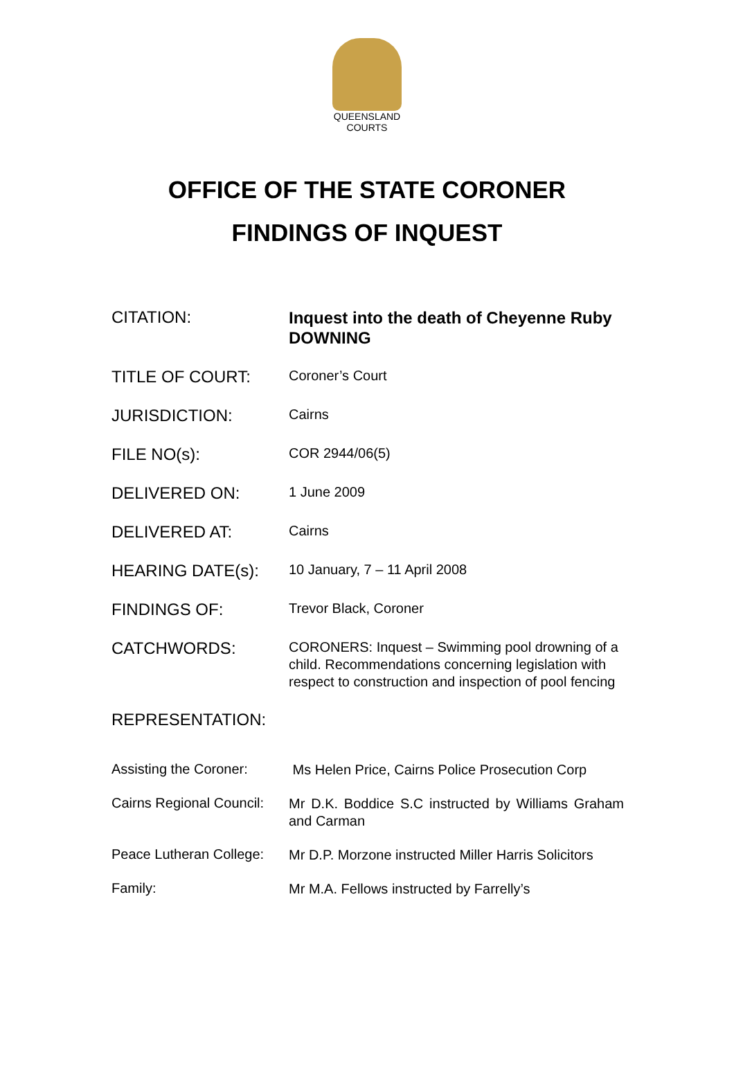QUEENSLAND
COURTS
OFFICE OF THE STATE CORONER
FINDINGS OF INQUEST
CITATION:
Inquest into the death of Cheyenne Ruby DOWNING
TITLE OF COURT:
Coroner’s Court
JURISDICTION:
Cairns
FILE NO(s):
COR 2944/06(5)
DELIVERED ON:
1 June 2009
DELIVERED AT:
Cairns
HEARING DATE(s):
10 January, 7 – 11 April 2008
FINDINGS OF:
Trevor Black, Coroner
CATCHWORDS:
CORONERS: Inquest – Swimming pool drowning of a child. Recommendations concerning legislation with respect to construction and inspection of pool fencing
REPRESENTATION:
Assisting the Coroner:
Ms Helen Price, Cairns Police Prosecution Corp
Cairns Regional Council:
Mr D.K. Boddice S.C instructed by Williams Graham and Carman
Peace Lutheran College:
Mr D.P. Morzone instructed Miller Harris Solicitors
Family:
Mr M.A. Fellows instructed by Farrelly’s